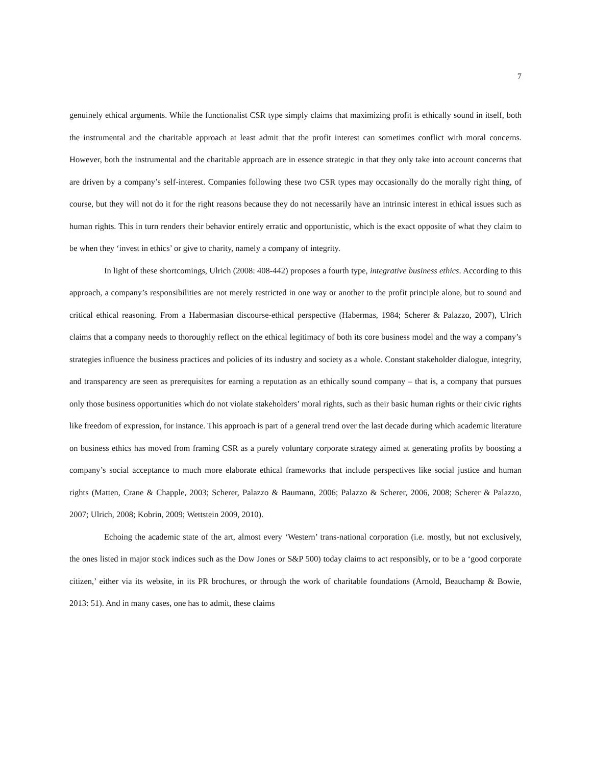7
genuinely ethical arguments. While the functionalist CSR type simply claims that maximizing profit is ethically sound in itself, both the instrumental and the charitable approach at least admit that the profit interest can sometimes conflict with moral concerns. However, both the instrumental and the charitable approach are in essence strategic in that they only take into account concerns that are driven by a company’s self-interest. Companies following these two CSR types may occasionally do the morally right thing, of course, but they will not do it for the right reasons because they do not necessarily have an intrinsic interest in ethical issues such as human rights. This in turn renders their behavior entirely erratic and opportunistic, which is the exact opposite of what they claim to be when they ‘invest in ethics’ or give to charity, namely a company of integrity.
In light of these shortcomings, Ulrich (2008: 408-442) proposes a fourth type, integrative business ethics. According to this approach, a company’s responsibilities are not merely restricted in one way or another to the profit principle alone, but to sound and critical ethical reasoning. From a Habermasian discourse-ethical perspective (Habermas, 1984; Scherer & Palazzo, 2007), Ulrich claims that a company needs to thoroughly reflect on the ethical legitimacy of both its core business model and the way a company’s strategies influence the business practices and policies of its industry and society as a whole. Constant stakeholder dialogue, integrity, and transparency are seen as prerequisites for earning a reputation as an ethically sound company – that is, a company that pursues only those business opportunities which do not violate stakeholders’ moral rights, such as their basic human rights or their civic rights like freedom of expression, for instance. This approach is part of a general trend over the last decade during which academic literature on business ethics has moved from framing CSR as a purely voluntary corporate strategy aimed at generating profits by boosting a company’s social acceptance to much more elaborate ethical frameworks that include perspectives like social justice and human rights (Matten, Crane & Chapple, 2003; Scherer, Palazzo & Baumann, 2006; Palazzo & Scherer, 2006, 2008; Scherer & Palazzo, 2007; Ulrich, 2008; Kobrin, 2009; Wettstein 2009, 2010).
Echoing the academic state of the art, almost every ‘Western’ trans-national corporation (i.e. mostly, but not exclusively, the ones listed in major stock indices such as the Dow Jones or S&P 500) today claims to act responsibly, or to be a ‘good corporate citizen,’ either via its website, in its PR brochures, or through the work of charitable foundations (Arnold, Beauchamp & Bowie, 2013: 51). And in many cases, one has to admit, these claims